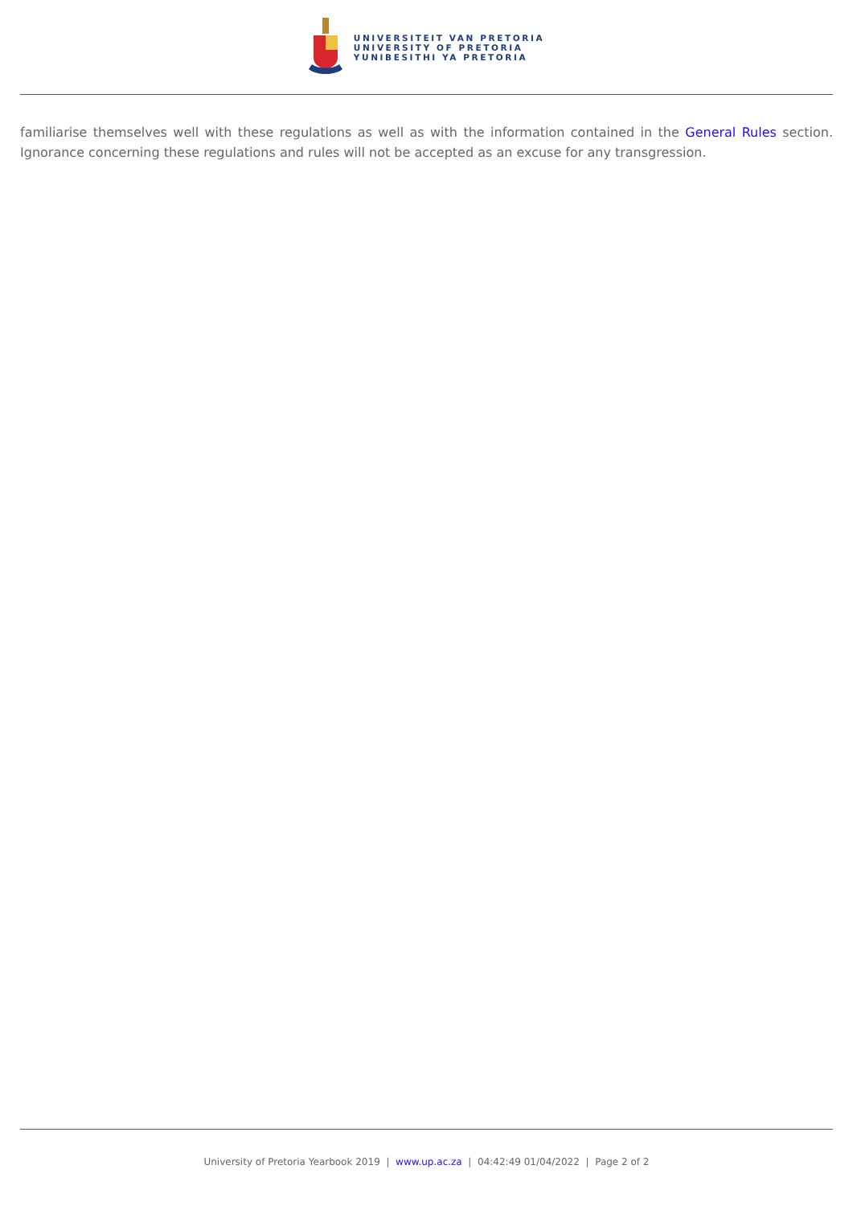UNIVERSITEIT VAN PRETORIA
UNIVERSITY OF PRETORIA
YUNIBESITHI YA PRETORIA
familiarise themselves well with these regulations as well as with the information contained in the General Rules section. Ignorance concerning these regulations and rules will not be accepted as an excuse for any transgression.
University of Pretoria Yearbook 2019 | www.up.ac.za | 04:42:49 01/04/2022 | Page 2 of 2